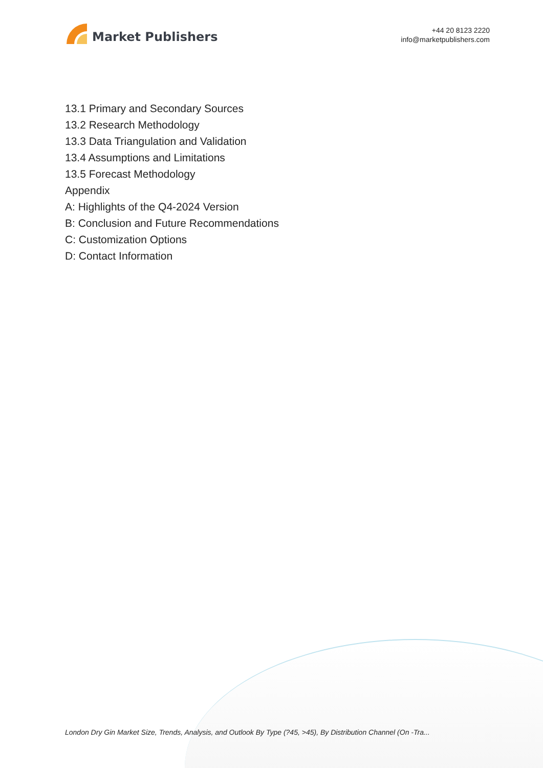Market Publishers
+44 20 8123 2220
info@marketpublishers.com
13.1 Primary and Secondary Sources
13.2 Research Methodology
13.3 Data Triangulation and Validation
13.4 Assumptions and Limitations
13.5 Forecast Methodology
Appendix
A: Highlights of the Q4-2024 Version
B: Conclusion and Future Recommendations
C: Customization Options
D: Contact Information
London Dry Gin Market Size, Trends, Analysis, and Outlook By Type (?45, >45), By Distribution Channel (On -Tra...